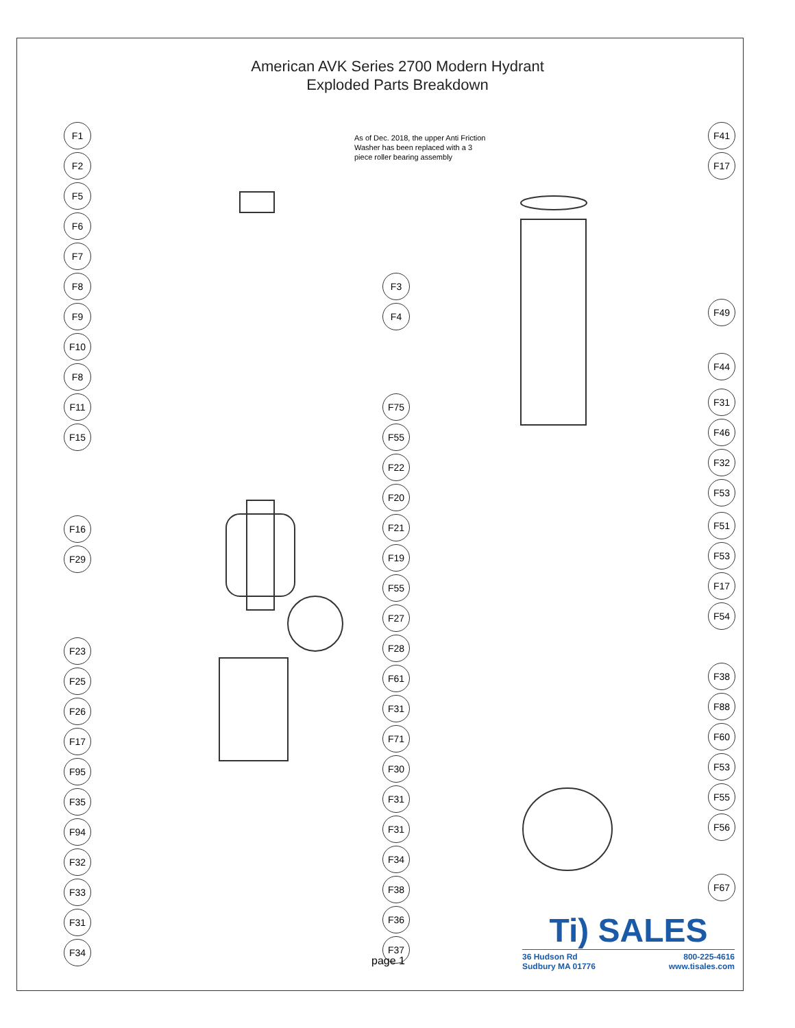American AVK Series 2700 Modern Hydrant
Exploded Parts Breakdown
As of Dec. 2018, the upper Anti Friction Washer has been replaced with a 3 piece roller bearing assembly
F1
F2
F5
F6
F7
F8
F9
F10
F8
F11
F15
F16
F29
F23
F25
F26
F17
F95
F35
F94
F32
F33
F31
F34
F3
F4
F75
F55
F22
F20
F21
F19
F55
F27
F28
F61
F31
F71
F30
F31
F31
F34
F38
F36
F37
F41
F17
F49
F44
F31
F46
F32
F53
F51
F53
F17
F54
F38
F88
F60
F53
F55
F56
F67
page 1
Ti) SALES
36 Hudson Rd
Sudbury MA 01776 800-225-4616
www.tisales.com